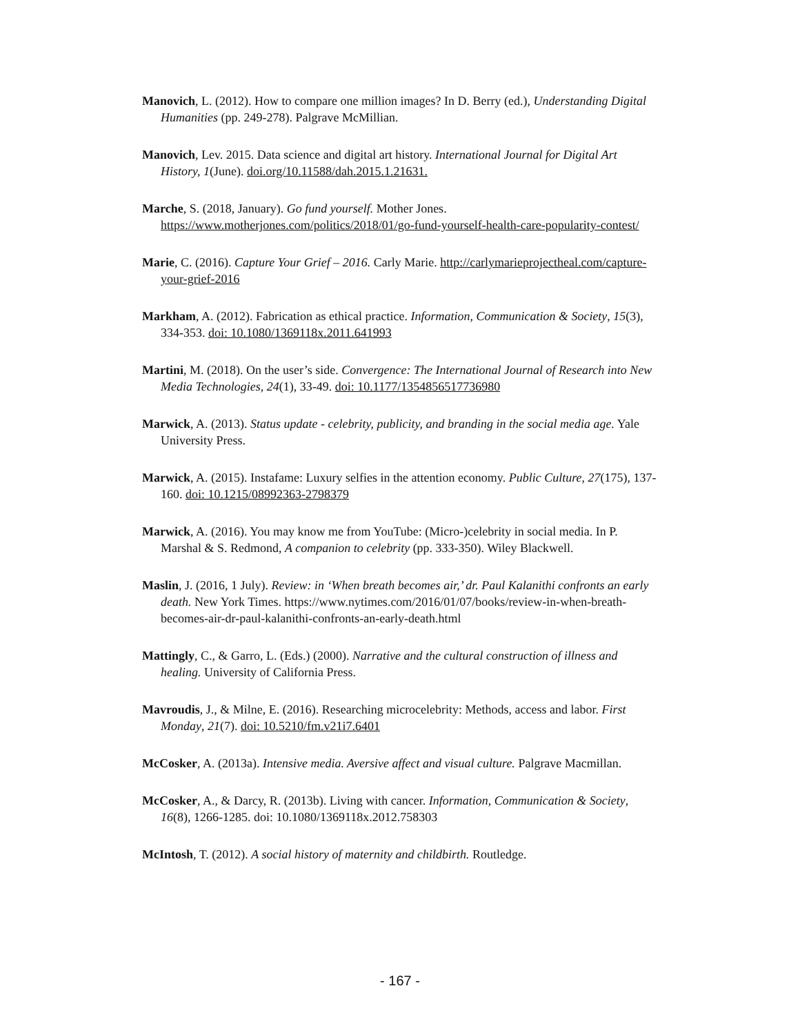Manovich, L. (2012). How to compare one million images? In D. Berry (ed.), Understanding Digital Humanities (pp. 249-278). Palgrave McMillian.
Manovich, Lev. 2015. Data science and digital art history. International Journal for Digital Art History, 1(June). doi.org/10.11588/dah.2015.1.21631.
Marche, S. (2018, January). Go fund yourself. Mother Jones. https://www.motherjones.com/politics/2018/01/go-fund-yourself-health-care-popularity-contest/
Marie, C. (2016). Capture Your Grief – 2016. Carly Marie. http://carlymarieprojectheal.com/capture-your-grief-2016
Markham, A. (2012). Fabrication as ethical practice. Information, Communication & Society, 15(3), 334-353. doi: 10.1080/1369118x.2011.641993
Martini, M. (2018). On the user’s side. Convergence: The International Journal of Research into New Media Technologies, 24(1), 33-49. doi: 10.1177/1354856517736980
Marwick, A. (2013). Status update - celebrity, publicity, and branding in the social media age. Yale University Press.
Marwick, A. (2015). Instafame: Luxury selfies in the attention economy. Public Culture, 27(175), 137-160. doi: 10.1215/08992363-2798379
Marwick, A. (2016). You may know me from YouTube: (Micro-)celebrity in social media. In P. Marshal & S. Redmond, A companion to celebrity (pp. 333-350). Wiley Blackwell.
Maslin, J. (2016, 1 July). Review: in ‘When breath becomes air,’ dr. Paul Kalanithi confronts an early death. New York Times. https://www.nytimes.com/2016/01/07/books/review-in-when-breath-becomes-air-dr-paul-kalanithi-confronts-an-early-death.html
Mattingly, C., & Garro, L. (Eds.) (2000). Narrative and the cultural construction of illness and healing. University of California Press.
Mavroudis, J., & Milne, E. (2016). Researching microcelebrity: Methods, access and labor. First Monday, 21(7). doi: 10.5210/fm.v21i7.6401
McCosker, A. (2013a). Intensive media. Aversive affect and visual culture. Palgrave Macmillan.
McCosker, A., & Darcy, R. (2013b). Living with cancer. Information, Communication & Society, 16(8), 1266-1285. doi: 10.1080/1369118x.2012.758303
McIntosh, T. (2012). A social history of maternity and childbirth. Routledge.
- 167 -